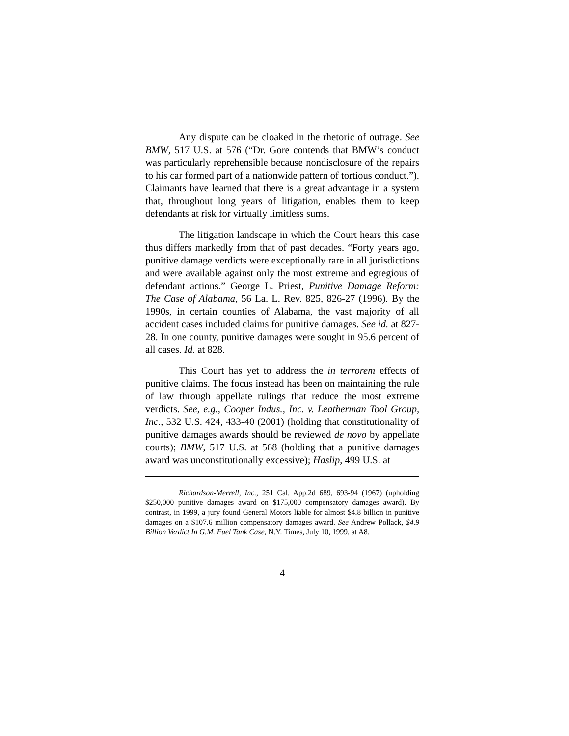Any dispute can be cloaked in the rhetoric of outrage. See BMW, 517 U.S. at 576 (“Dr. Gore contends that BMW’s conduct was particularly reprehensible because nondisclosure of the repairs to his car formed part of a nationwide pattern of tortious conduct.”). Claimants have learned that there is a great advantage in a system that, throughout long years of litigation, enables them to keep defendants at risk for virtually limitless sums.
The litigation landscape in which the Court hears this case thus differs markedly from that of past decades. “Forty years ago, punitive damage verdicts were exceptionally rare in all jurisdictions and were available against only the most extreme and egregious of defendant actions.” George L. Priest, Punitive Damage Reform: The Case of Alabama, 56 La. L. Rev. 825, 826-27 (1996). By the 1990s, in certain counties of Alabama, the vast majority of all accident cases included claims for punitive damages. See id. at 827-28. In one county, punitive damages were sought in 95.6 percent of all cases. Id. at 828.
This Court has yet to address the in terrorem effects of punitive claims. The focus instead has been on maintaining the rule of law through appellate rulings that reduce the most extreme verdicts. See, e.g., Cooper Indus., Inc. v. Leatherman Tool Group, Inc., 532 U.S. 424, 433-40 (2001) (holding that constitutionality of punitive damages awards should be reviewed de novo by appellate courts); BMW, 517 U.S. at 568 (holding that a punitive damages award was unconstitutionally excessive); Haslip, 499 U.S. at
Richardson-Merrell, Inc., 251 Cal. App.2d 689, 693-94 (1967) (upholding $250,000 punitive damages award on $175,000 compensatory damages award). By contrast, in 1999, a jury found General Motors liable for almost $4.8 billion in punitive damages on a $107.6 million compensatory damages award. See Andrew Pollack, $4.9 Billion Verdict In G.M. Fuel Tank Case, N.Y. Times, July 10, 1999, at A8.
4